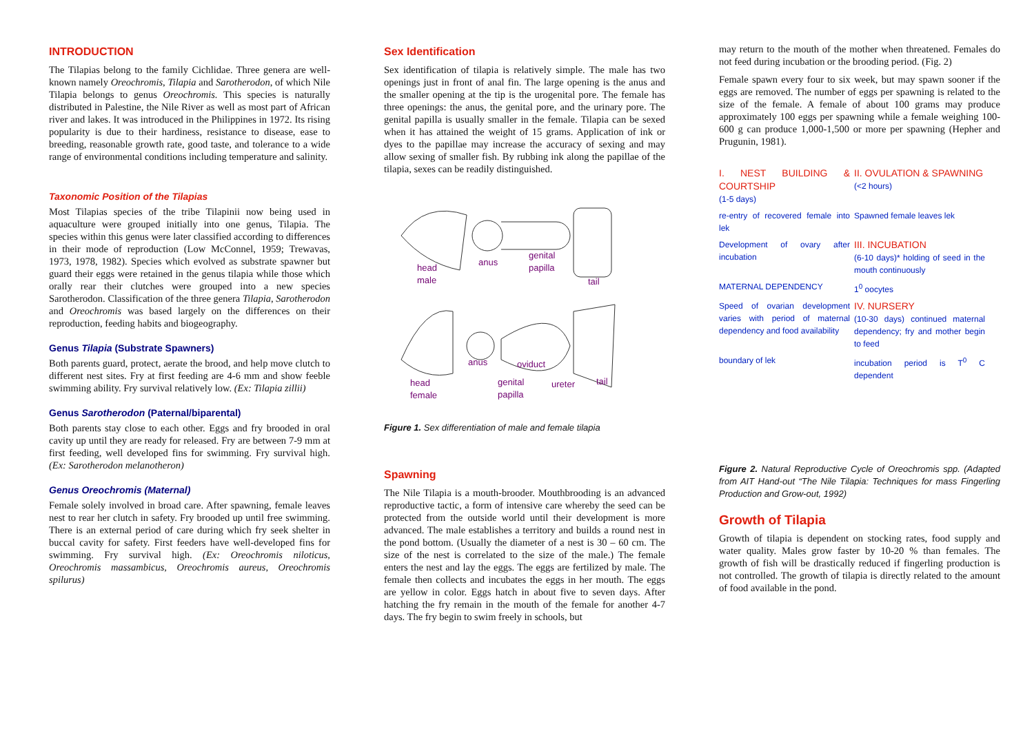INTRODUCTION
The Tilapias belong to the family Cichlidae. Three genera are well-known namely Oreochromis, Tilapia and Sarotherodon, of which Nile Tilapia belongs to genus Oreochromis. This species is naturally distributed in Palestine, the Nile River as well as most part of African river and lakes. It was introduced in the Philippines in 1972. Its rising popularity is due to their hardiness, resistance to disease, ease to breeding, reasonable growth rate, good taste, and tolerance to a wide range of environmental conditions including temperature and salinity.
Taxonomic Position of the Tilapias
Most Tilapias species of the tribe Tilapinii now being used in aquaculture were grouped initially into one genus, Tilapia. The species within this genus were later classified according to differences in their mode of reproduction (Low McConnel, 1959; Trewavas, 1973, 1978, 1982). Species which evolved as substrate spawner but guard their eggs were retained in the genus tilapia while those which orally rear their clutches were grouped into a new species Sarotherodon. Classification of the three genera Tilapia, Sarotherodon and Oreochromis was based largely on the differences on their reproduction, feeding habits and biogeography.
Genus Tilapia (Substrate Spawners)
Both parents guard, protect, aerate the brood, and help move clutch to different nest sites. Fry at first feeding are 4-6 mm and show feeble swimming ability. Fry survival relatively low. (Ex: Tilapia zillii)
Genus Sarotherodon (Paternal/biparental)
Both parents stay close to each other. Eggs and fry brooded in oral cavity up until they are ready for released. Fry are between 7-9 mm at first feeding, well developed fins for swimming. Fry survival high. (Ex: Sarotherodon melanotheron)
Genus Oreochromis (Maternal)
Female solely involved in broad care. After spawning, female leaves nest to rear her clutch in safety. Fry brooded up until free swimming. There is an external period of care during which fry seek shelter in buccal cavity for safety. First feeders have well-developed fins for swimming. Fry survival high. (Ex: Oreochromis niloticus, Oreochromis massambicus, Oreochromis aureus, Oreochromis spilurus)
Sex Identification
Sex identification of tilapia is relatively simple. The male has two openings just in front of anal fin. The large opening is the anus and the smaller opening at the tip is the urogenital pore. The female has three openings: the anus, the genital pore, and the urinary pore. The genital papilla is usually smaller in the female. Tilapia can be sexed when it has attained the weight of 15 grams. Application of ink or dyes to the papillae may increase the accuracy of sexing and may allow sexing of smaller fish. By rubbing ink along the papillae of the tilapia, sexes can be readily distinguished.
head
male
anus
genital
papilla
tail
anus oviduct
head
female
genital
papilla
ureter tail
Figure 1. Sex differentiation of male and female tilapia
Spawning
The Nile Tilapia is a mouth-brooder. Mouthbrooding is an advanced reproductive tactic, a form of intensive care whereby the seed can be protected from the outside world until their development is more advanced. The male establishes a territory and builds a round nest in the pond bottom. (Usually the diameter of a nest is 30 – 60 cm. The size of the nest is correlated to the size of the male.) The female enters the nest and lay the eggs. The eggs are fertilized by male. The female then collects and incubates the eggs in her mouth. The eggs are yellow in color. Eggs hatch in about five to seven days. After hatching the fry remain in the mouth of the female for another 4-7 days. The fry begin to swim freely in schools, but
may return to the mouth of the mother when threatened. Females do not feed during incubation or the brooding period. (Fig. 2)
Female spawn every four to six week, but may spawn sooner if the eggs are removed. The number of eggs per spawning is related to the size of the female. A female of about 100 grams may produce approximately 100 eggs per spawning while a female weighing 100-600 g can produce 1,000-1,500 or more per spawning (Hepher and Prugunin, 1981).
I. NEST BUILDING & COURTSHIP
(1-5 days)
II. OVULATION & SPAWNING
(<2 hours)
re-entry of recovered female into lek
Spawned female leaves lek
Development of ovary after incubation
III. INCUBATION
(6-10 days)* holding of seed in the mouth continuously
MATERNAL DEPENDENCY
1<sup>0</sup> oocytes
Speed of ovarian development varies with period of maternal dependency and food availability
IV. NURSERY
(10-30 days) continued maternal dependency; fry and mother begin to feed
boundary of lek
incubation period is T<sup>0</sup> C dependent
Figure 2. Natural Reproductive Cycle of Oreochromis spp. (Adapted from AIT Hand-out “The Nile Tilapia: Techniques for mass Fingerling Production and Grow-out, 1992)
Growth of Tilapia
Growth of tilapia is dependent on stocking rates, food supply and water quality. Males grow faster by 10-20 % than females. The growth of fish will be drastically reduced if fingerling production is not controlled. The growth of tilapia is directly related to the amount of food available in the pond.